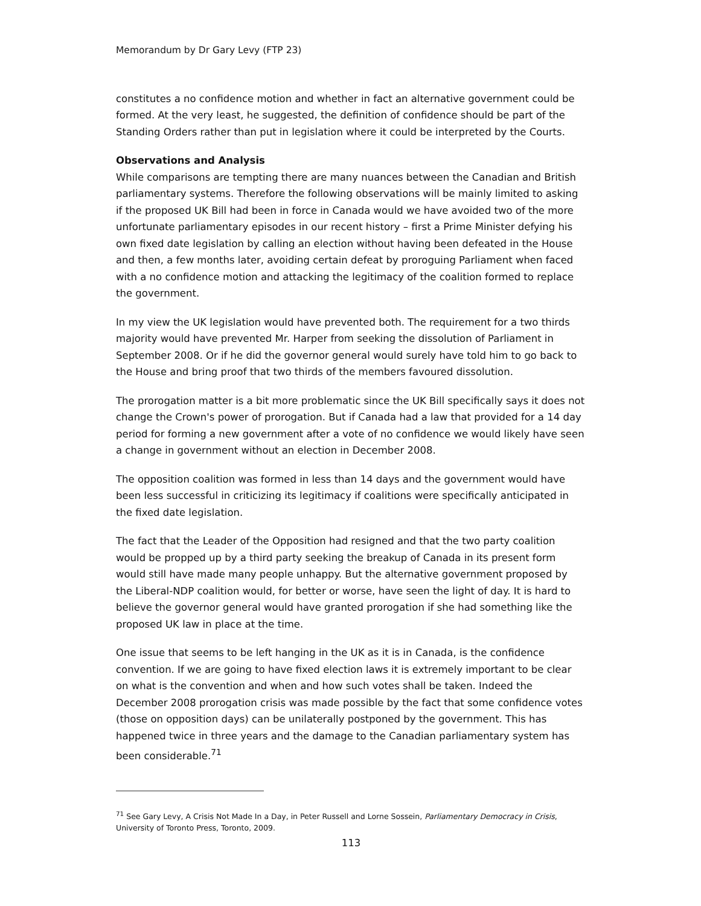Memorandum by Dr Gary Levy (FTP 23)
constitutes a no confidence motion and whether in fact an alternative government could be formed. At the very least, he suggested, the definition of confidence should be part of the Standing Orders rather than put in legislation where it could be interpreted by the Courts.
Observations and Analysis
While comparisons are tempting there are many nuances between the Canadian and British parliamentary systems. Therefore the following observations will be mainly limited to asking if the proposed UK Bill had been in force in Canada would we have avoided two of the more unfortunate parliamentary episodes in our recent history – first a Prime Minister defying his own fixed date legislation by calling an election without having been defeated in the House and then, a few months later, avoiding certain defeat by proroguing Parliament when faced with a no confidence motion and attacking the legitimacy of the coalition formed to replace the government.
In my view the UK legislation would have prevented both. The requirement for a two thirds majority would have prevented Mr. Harper from seeking the dissolution of Parliament in September 2008. Or if he did the governor general would surely have told him to go back to the House and bring proof that two thirds of the members favoured dissolution.
The prorogation matter is a bit more problematic since the UK Bill specifically says it does not change the Crown's power of prorogation. But if Canada had a law that provided for a 14 day period for forming a new government after a vote of no confidence we would likely have seen a change in government without an election in December 2008.
The opposition coalition was formed in less than 14 days and the government would have been less successful in criticizing its legitimacy if coalitions were specifically anticipated in the fixed date legislation.
The fact that the Leader of the Opposition had resigned and that the two party coalition would be propped up by a third party seeking the breakup of Canada in its present form would still have made many people unhappy. But the alternative government proposed by the Liberal-NDP coalition would, for better or worse, have seen the light of day. It is hard to believe the governor general would have granted prorogation if she had something like the proposed UK law in place at the time.
One issue that seems to be left hanging in the UK as it is in Canada, is the confidence convention. If we are going to have fixed election laws it is extremely important to be clear on what is the convention and when and how such votes shall be taken. Indeed the December 2008 prorogation crisis was made possible by the fact that some confidence votes (those on opposition days) can be unilaterally postponed by the government. This has happened twice in three years and the damage to the Canadian parliamentary system has been considerable.<sup>71</sup>
<sup>71</sup> See Gary Levy, A Crisis Not Made In a Day, in Peter Russell and Lorne Sossein, Parliamentary Democracy in Crisis, University of Toronto Press, Toronto, 2009.
113